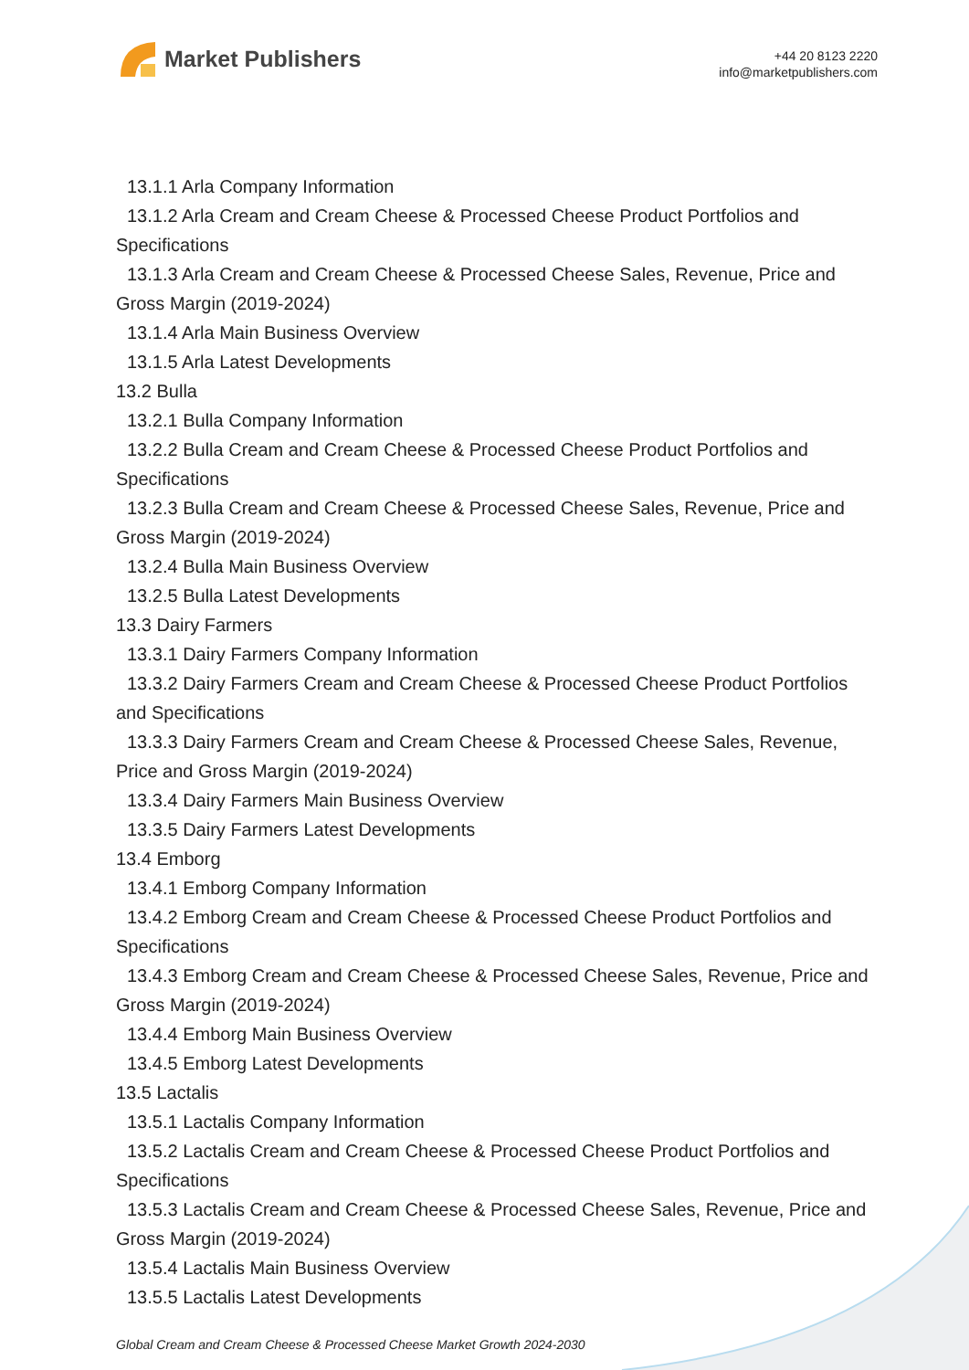Market Publishers
+44 20 8123 2220
info@marketpublishers.com
13.1.1 Arla Company Information
13.1.2 Arla Cream and Cream Cheese & Processed Cheese Product Portfolios and Specifications
13.1.3 Arla Cream and Cream Cheese & Processed Cheese Sales, Revenue, Price and Gross Margin (2019-2024)
13.1.4 Arla Main Business Overview
13.1.5 Arla Latest Developments
13.2 Bulla
13.2.1 Bulla Company Information
13.2.2 Bulla Cream and Cream Cheese & Processed Cheese Product Portfolios and Specifications
13.2.3 Bulla Cream and Cream Cheese & Processed Cheese Sales, Revenue, Price and Gross Margin (2019-2024)
13.2.4 Bulla Main Business Overview
13.2.5 Bulla Latest Developments
13.3 Dairy Farmers
13.3.1 Dairy Farmers Company Information
13.3.2 Dairy Farmers Cream and Cream Cheese & Processed Cheese Product Portfolios and Specifications
13.3.3 Dairy Farmers Cream and Cream Cheese & Processed Cheese Sales, Revenue, Price and Gross Margin (2019-2024)
13.3.4 Dairy Farmers Main Business Overview
13.3.5 Dairy Farmers Latest Developments
13.4 Emborg
13.4.1 Emborg Company Information
13.4.2 Emborg Cream and Cream Cheese & Processed Cheese Product Portfolios and Specifications
13.4.3 Emborg Cream and Cream Cheese & Processed Cheese Sales, Revenue, Price and Gross Margin (2019-2024)
13.4.4 Emborg Main Business Overview
13.4.5 Emborg Latest Developments
13.5 Lactalis
13.5.1 Lactalis Company Information
13.5.2 Lactalis Cream and Cream Cheese & Processed Cheese Product Portfolios and Specifications
13.5.3 Lactalis Cream and Cream Cheese & Processed Cheese Sales, Revenue, Price and Gross Margin (2019-2024)
13.5.4 Lactalis Main Business Overview
13.5.5 Lactalis Latest Developments
Global Cream and Cream Cheese & Processed Cheese Market Growth 2024-2030